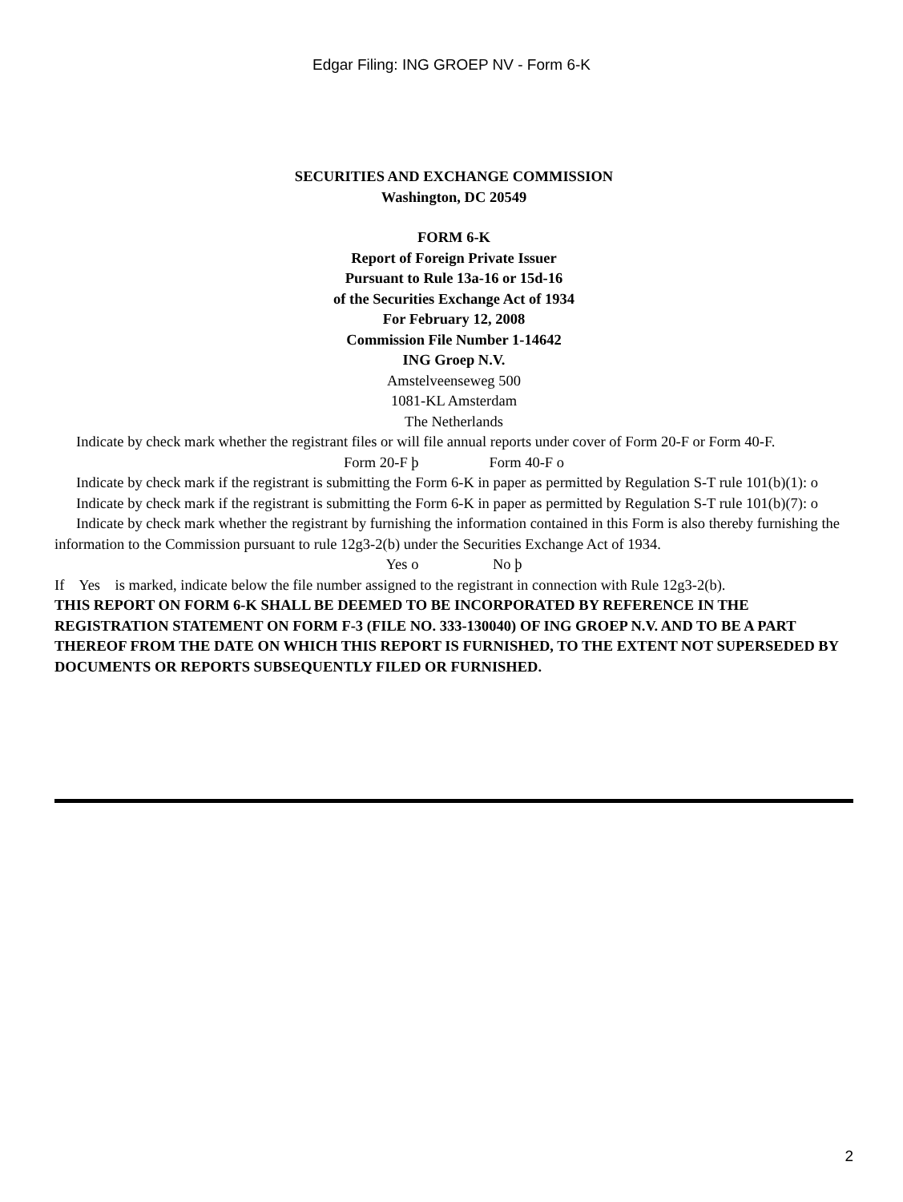Edgar Filing: ING GROEP NV - Form 6-K
SECURITIES AND EXCHANGE COMMISSION
Washington, DC 20549
FORM 6-K
Report of Foreign Private Issuer
Pursuant to Rule 13a-16 or 15d-16
of the Securities Exchange Act of 1934
For February 12, 2008
Commission File Number 1-14642
ING Groep N.V.
Amstelveenseweg 500
1081-KL Amsterdam
The Netherlands
Indicate by check mark whether the registrant files or will file annual reports under cover of Form 20-F or Form 40-F.
Form 20-F þ Form 40-F o
Indicate by check mark if the registrant is submitting the Form 6-K in paper as permitted by Regulation S-T rule 101(b)(1): o
Indicate by check mark if the registrant is submitting the Form 6-K in paper as permitted by Regulation S-T rule 101(b)(7): o
Indicate by check mark whether the registrant by furnishing the information contained in this Form is also thereby furnishing the information to the Commission pursuant to rule 12g3-2(b) under the Securities Exchange Act of 1934.
Yes o No þ
If Yes is marked, indicate below the file number assigned to the registrant in connection with Rule 12g3-2(b).
THIS REPORT ON FORM 6-K SHALL BE DEEMED TO BE INCORPORATED BY REFERENCE IN THE REGISTRATION STATEMENT ON FORM F-3 (FILE NO. 333-130040) OF ING GROEP N.V. AND TO BE A PART THEREOF FROM THE DATE ON WHICH THIS REPORT IS FURNISHED, TO THE EXTENT NOT SUPERSEDED BY DOCUMENTS OR REPORTS SUBSEQUENTLY FILED OR FURNISHED.
2